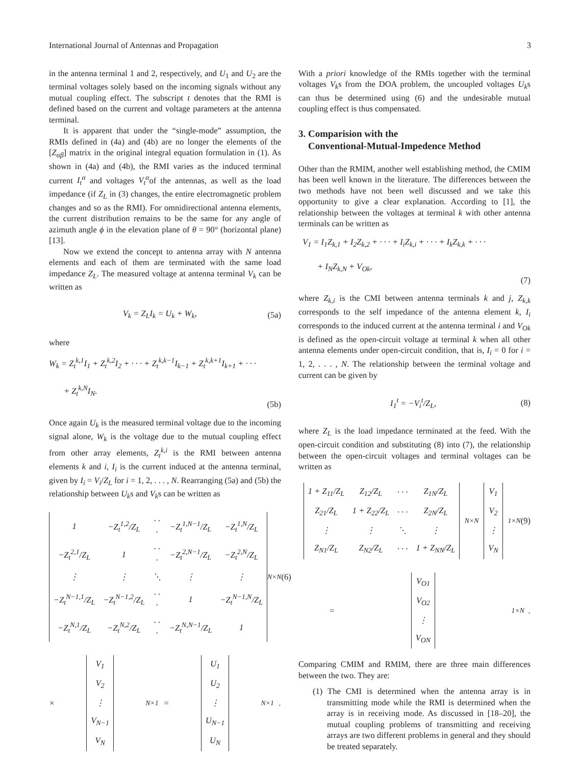International Journal of Antennas and Propagation 3
in the antenna terminal 1 and 2, respectively, and U<sub>1</sub> and U<sub>2</sub> are the terminal voltages solely based on the incoming signals without any mutual coupling effect. The subscript t denotes that the RMI is defined based on the current and voltage parameters at the antenna terminal.
It is apparent that under the “single-mode” assumption, the RMIs defined in (4a) and (4b) are no longer the elements of the [Z<sub>αβ</sub>] matrix in the original integral equation formulation in (1). As shown in (4a) and (4b), the RMI varies as the induced terminal current I<sub>t</sub><sup>α</sup> and voltages V<sub>t</sub><sup>α</sup>of the antennas, as well as the load impedance (if Z<sub>L</sub> in (3) changes, the entire electromagnetic problem changes and so as the RMI). For omnidirectional antenna elements, the current distribution remains to be the same for any angle of azimuth angle ϕ in the elevation plane of θ = 90° (horizontal plane) [13].
Now we extend the concept to antenna array with N antenna elements and each of them are terminated with the same load impedance Z<sub>L</sub>. The measured voltage at antenna terminal V<sub>k</sub> can be written as
V<sub>k</sub> = Z<sub>L</sub>I<sub>k</sub> = U<sub>k</sub> + W<sub>k</sub>, (5a)
where
W<sub>k</sub> = Z<sub>t</sub><sup>k,1</sup>I<sub>1</sub> + Z<sub>t</sub><sup>k,2</sup>I<sub>2</sub> + · · · + Z<sub>t</sub><sup>k,k−1</sup>I<sub>k−1</sub> + Z<sub>t</sub><sup>k,k+1</sup>I<sub>k+1</sub> + · · ·
+ Z<sub>t</sub><sup>k,N</sup>I<sub>N</sub>.
(5b)
Once again U<sub>k</sub> is the measured terminal voltage due to the incoming signal alone, W<sub>k</sub> is the voltage due to the mutual coupling effect from other array elements, Z<sub>t</sub><sup>k,i</sup> is the RMI between antenna elements k and i, I<sub>i</sub> is the current induced at the antenna terminal, given by I<sub>i</sub> = V<sub>i</sub>/Z<sub>L</sub> for i = 1, 2, . . . , N. Rearranging (5a) and (5b) the relationship between U<sub>k</sub>s and V<sub>k</sub>s can be written as
| 1 | −Z<sub>t</sub><sup>1,2</sup>/Z<sub>L</sub> | · · · | −Z<sub>t</sub><sup>1,N−1</sup>/Z<sub>L</sub> | −Z<sub>t</sub><sup>1,N</sup>/Z<sub>L</sub> |
| −Z<sub>t</sub><sup>2,1</sup>/Z<sub>L</sub> | 1 | · · · | −Z<sub>t</sub><sup>2,N−1</sup>/Z<sub>L</sub> | −Z<sub>t</sub><sup>2,N</sup>/Z<sub>L</sub> |
| ⋮ | ⋮ | ⋱ | ⋮ | ⋮ |
| −Z<sub>t</sub><sup>N−1,1</sup>/Z<sub>L</sub> | −Z<sub>t</sub><sup>N−1,2</sup>/Z<sub>L</sub> | · · · | 1 | −Z<sub>t</sub><sup>N−1,N</sup>/Z<sub>L</sub> |
| −Z<sub>t</sub><sup>N,1</sup>/Z<sub>L</sub> | −Z<sub>t</sub><sup>N,2</sup>/Z<sub>L</sub> | · · · | −Z<sub>t</sub><sup>N,N−1</sup>/Z<sub>L</sub> | 1 |
<sub>N×N</sub> (6)
×
| V<sub>1</sub> |
| V<sub>2</sub> |
| ⋮ |
| V<sub>N−1</sub> |
| V<sub>N</sub> |
<sub>N×1</sub> =
| U<sub>1</sub> |
| U<sub>2</sub> |
| ⋮ |
| U<sub>N−1</sub> |
| U<sub>N</sub> |
<sub>N×1</sub> .
With a priori knowledge of the RMIs together with the terminal voltages V<sub>k</sub>s from the DOA problem, the uncoupled voltages U<sub>k</sub>s can thus be determined using (6) and the undesirable mutual coupling effect is thus compensated.
3. Comparision with the
Conventional-Mutual-Impedence Method
Other than the RMIM, another well establishing method, the CMIM has been well known in the literature. The differences between the two methods have not been well discussed and we take this opportunity to give a clear explanation. According to [1], the relationship between the voltages at terminal k with other antenna terminals can be written as
V<sub>1</sub> = I<sub>1</sub>Z<sub>k,1</sub> + I<sub>2</sub>Z<sub>k,2</sub> + · · · + I<sub>i</sub>Z<sub>k,i</sub> + · · · + I<sub>k</sub>Z<sub>k,k</sub> + · · ·
+ I<sub>N</sub>Z<sub>k,N</sub> + V<sub>Ok</sub>,
(7)
where Z<sub>k,i</sub> is the CMI between antenna terminals k and j, Z<sub>k,k</sub> corresponds to the self impedance of the antenna element k, I<sub>i</sub> corresponds to the induced current at the antenna terminal i and V<sub>Ok</sub> is defined as the open-circuit voltage at terminal k when all other antenna elements under open-circuit condition, that is, I<sub>i</sub> = 0 for i = 1, 2, . . . , N. The relationship between the terminal voltage and current can be given by
I<sub>1</sub><sup>t</sup> = −V<sub>i</sub><sup>t</sup>/Z<sub>L</sub>, (8)
where Z<sub>L</sub> is the load impedance terminated at the feed. With the open-circuit condition and substituting (8) into (7), the relationship between the open-circuit voltages and terminal voltages can be written as
| 1 + Z<sub>11</sub>/Z<sub>L</sub> | Z<sub>12</sub>/Z<sub>L</sub> | · · · | Z<sub>1N</sub>/Z<sub>L</sub> |
| Z<sub>21</sub>/Z<sub>L</sub> | 1 + Z<sub>22</sub>/Z<sub>L</sub> | · · · | Z<sub>2N</sub>/Z<sub>L</sub> |
| ⋮ | ⋮ | ⋱ | ⋮ |
| Z<sub>N1</sub>/Z<sub>L</sub> | Z<sub>N2</sub>/Z<sub>L</sub> | · · · | 1 + Z<sub>NN</sub>/Z<sub>L</sub> |
<sub>N×N</sub>
| V<sub>1</sub> |
| V<sub>2</sub> |
| ⋮ |
| V<sub>N</sub> |
<sub>1×N</sub> (9)
=
| V<sub>O1</sub> |
| V<sub>O2</sub> |
| ⋮ |
| V<sub>ON</sub> |
<sub>1×N</sub> .
Comparing CMIM and RMIM, there are three main differences between the two. They are:
(1) The CMI is determined when the antenna array is in transmitting mode while the RMI is determined when the array is in receiving mode. As discussed in [18–20], the mutual coupling problems of transmitting and receiving arrays are two different problems in general and they should be treated separately.